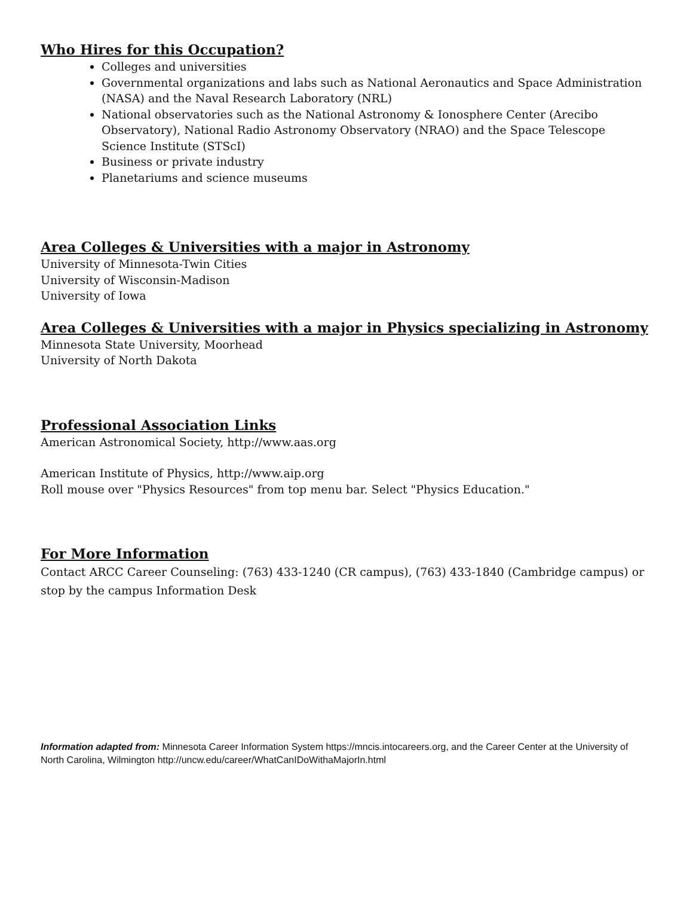Who Hires for this Occupation?
Colleges and universities
Governmental organizations and labs such as National Aeronautics and Space Administration (NASA) and the Naval Research Laboratory (NRL)
National observatories such as the National Astronomy & Ionosphere Center (Arecibo Observatory), National Radio Astronomy Observatory (NRAO) and the Space Telescope Science Institute (STScI)
Business or private industry
Planetariums and science museums
Area Colleges & Universities with a major in Astronomy
University of Minnesota-Twin Cities
University of Wisconsin-Madison
University of Iowa
Area Colleges & Universities with a major in Physics specializing in Astronomy
Minnesota State University, Moorhead
University of North Dakota
Professional Association Links
American Astronomical Society, http://www.aas.org
American Institute of Physics, http://www.aip.org
Roll mouse over "Physics Resources" from top menu bar. Select "Physics Education."
For More Information
Contact ARCC Career Counseling: (763) 433-1240 (CR campus), (763) 433-1840 (Cambridge campus) or stop by the campus Information Desk
Information adapted from: Minnesota Career Information System https://mncis.intocareers.org, and the Career Center at the University of North Carolina, Wilmington http://uncw.edu/career/WhatCanIDoWithaMajorIn.html